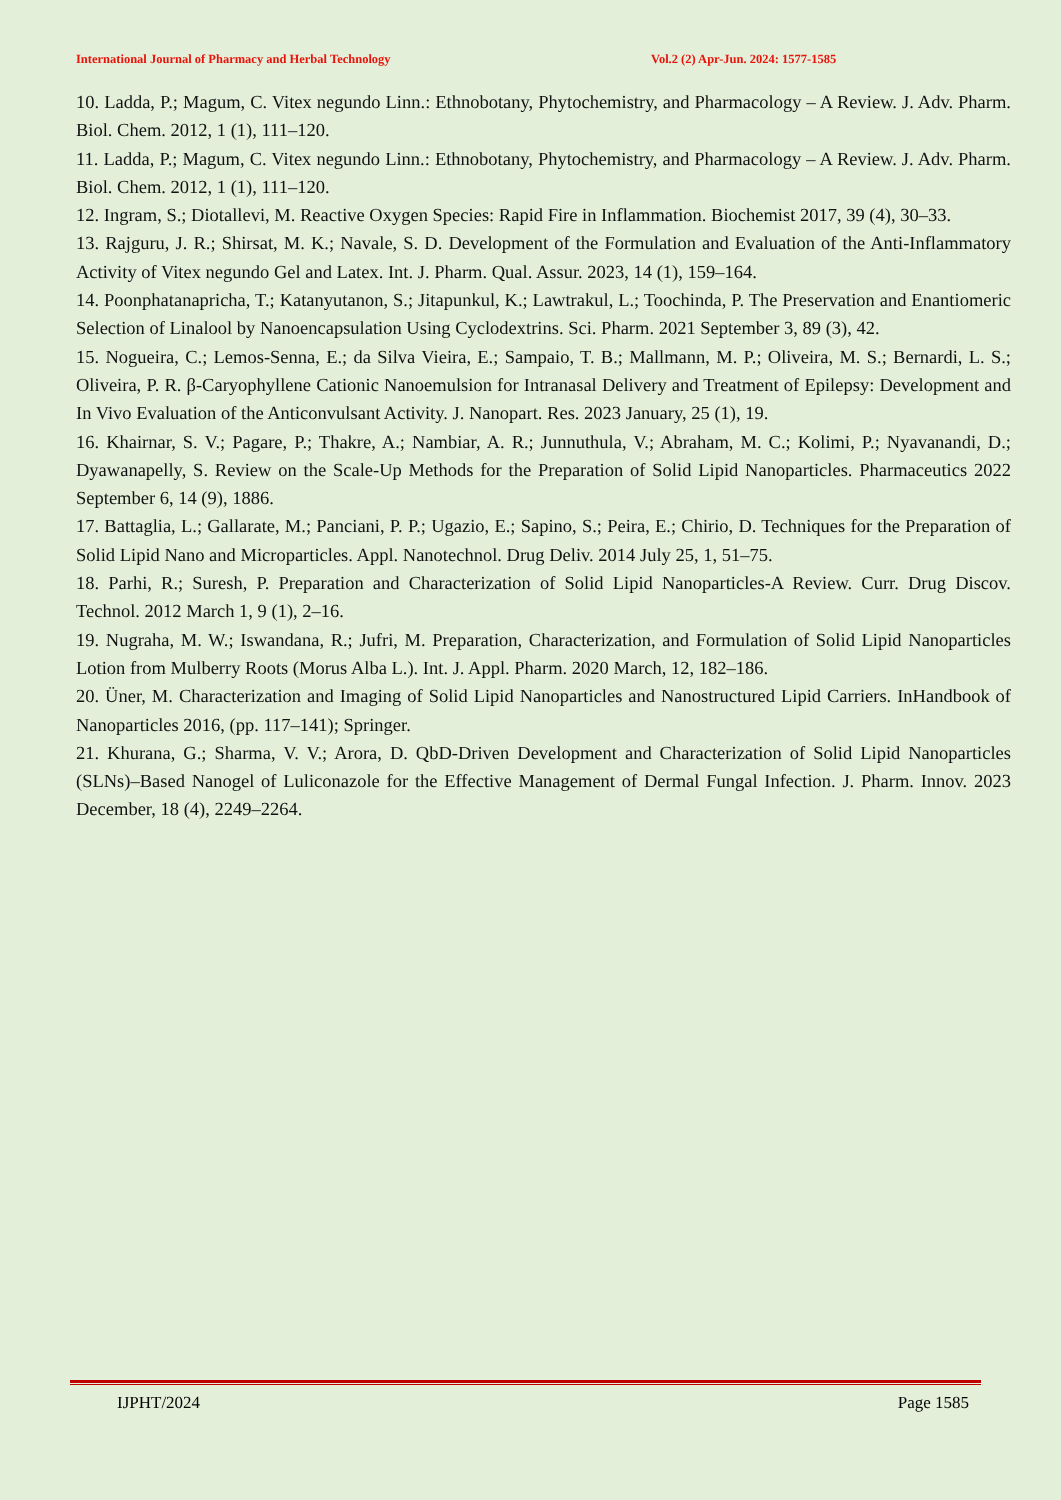International Journal of Pharmacy and Herbal Technology Vol.2 (2) Apr-Jun. 2024: 1577-1585
10. Ladda, P.; Magum, C. Vitex negundo Linn.: Ethnobotany, Phytochemistry, and Pharmacology – A Review. J. Adv. Pharm. Biol. Chem. 2012, 1 (1), 111–120.
11. Ladda, P.; Magum, C. Vitex negundo Linn.: Ethnobotany, Phytochemistry, and Pharmacology – A Review. J. Adv. Pharm. Biol. Chem. 2012, 1 (1), 111–120.
12. Ingram, S.; Diotallevi, M. Reactive Oxygen Species: Rapid Fire in Inflammation. Biochemist 2017, 39 (4), 30–33.
13. Rajguru, J. R.; Shirsat, M. K.; Navale, S. D. Development of the Formulation and Evaluation of the Anti-Inflammatory Activity of Vitex negundo Gel and Latex. Int. J. Pharm. Qual. Assur. 2023, 14 (1), 159–164.
14. Poonphatanapricha, T.; Katanyutanon, S.; Jitapunkul, K.; Lawtrakul, L.; Toochinda, P. The Preservation and Enantiomeric Selection of Linalool by Nanoencapsulation Using Cyclodextrins. Sci. Pharm. 2021 September 3, 89 (3), 42.
15. Nogueira, C.; Lemos-Senna, E.; da Silva Vieira, E.; Sampaio, T. B.; Mallmann, M. P.; Oliveira, M. S.; Bernardi, L. S.; Oliveira, P. R. β-Caryophyllene Cationic Nanoemulsion for Intranasal Delivery and Treatment of Epilepsy: Development and In Vivo Evaluation of the Anticonvulsant Activity. J. Nanopart. Res. 2023 January, 25 (1), 19.
16. Khairnar, S. V.; Pagare, P.; Thakre, A.; Nambiar, A. R.; Junnuthula, V.; Abraham, M. C.; Kolimi, P.; Nyavanandi, D.; Dyawanapelly, S. Review on the Scale-Up Methods for the Preparation of Solid Lipid Nanoparticles. Pharmaceutics 2022 September 6, 14 (9), 1886.
17. Battaglia, L.; Gallarate, M.; Panciani, P. P.; Ugazio, E.; Sapino, S.; Peira, E.; Chirio, D. Techniques for the Preparation of Solid Lipid Nano and Microparticles. Appl. Nanotechnol. Drug Deliv. 2014 July 25, 1, 51–75.
18. Parhi, R.; Suresh, P. Preparation and Characterization of Solid Lipid Nanoparticles-A Review. Curr. Drug Discov. Technol. 2012 March 1, 9 (1), 2–16.
19. Nugraha, M. W.; Iswandana, R.; Jufri, M. Preparation, Characterization, and Formulation of Solid Lipid Nanoparticles Lotion from Mulberry Roots (Morus Alba L.). Int. J. Appl. Pharm. 2020 March, 12, 182–186.
20. Üner, M. Characterization and Imaging of Solid Lipid Nanoparticles and Nanostructured Lipid Carriers. InHandbook of Nanoparticles 2016, (pp. 117–141); Springer.
21. Khurana, G.; Sharma, V. V.; Arora, D. QbD-Driven Development and Characterization of Solid Lipid Nanoparticles (SLNs)–Based Nanogel of Luliconazole for the Effective Management of Dermal Fungal Infection. J. Pharm. Innov. 2023 December, 18 (4), 2249–2264.
IJPHT/2024 Page 1585